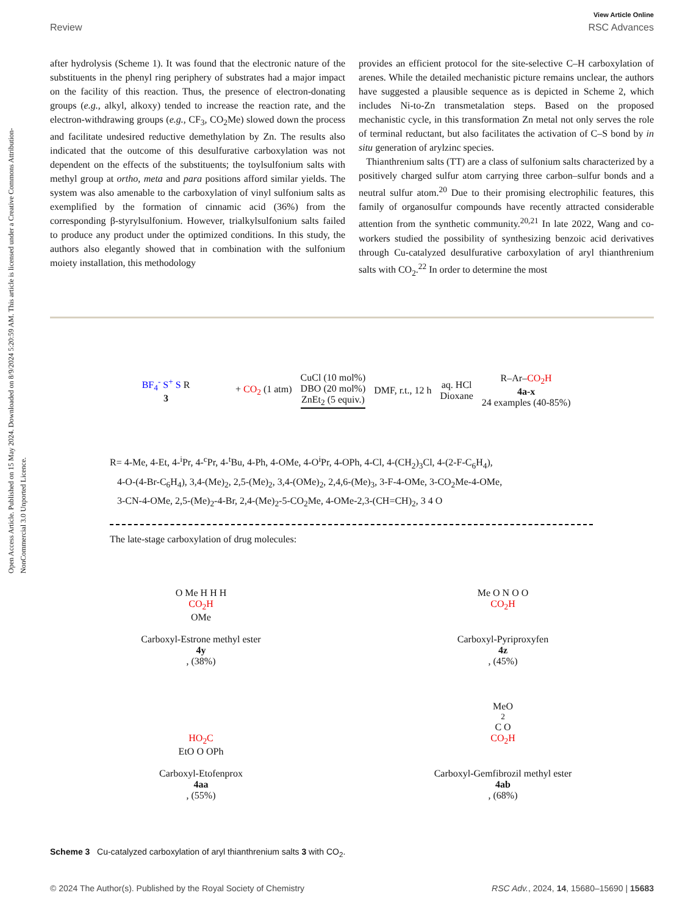Open Access Article. Published on 15 May 2024. Downloaded on 8/9/2024 5:20:59 AM. This article is licensed under a Creative Commons Attribution-NonCommercial 3.0 Unported Licence.
View Article Online
Review RSC Advances
after hydrolysis (Scheme 1). It was found that the electronic nature of the substituents in the phenyl ring periphery of substrates had a major impact on the facility of this reaction. Thus, the presence of electron-donating groups (e.g., alkyl, alkoxy) tended to increase the reaction rate, and the electron-withdrawing groups (e.g., CF<sub>3</sub>, CO<sub>2</sub>Me) slowed down the process and facilitate undesired reductive demethylation by Zn. The results also indicated that the outcome of this desulfurative carboxylation was not dependent on the effects of the substituents; the toylsulfonium salts with methyl group at ortho, meta and para positions afford similar yields. The system was also amenable to the carboxylation of vinyl sulfonium salts as exemplified by the formation of cinnamic acid (36%) from the corresponding β-styrylsulfonium. However, trialkylsulfonium salts failed to produce any product under the optimized conditions. In this study, the authors also elegantly showed that in combination with the sulfonium moiety installation, this methodology
provides an efficient protocol for the site-selective C–H carboxylation of arenes. While the detailed mechanistic picture remains unclear, the authors have suggested a plausible sequence as is depicted in Scheme 2, which includes Ni-to-Zn transmetalation steps. Based on the proposed mechanistic cycle, in this transformation Zn metal not only serves the role of terminal reductant, but also facilitates the activation of C–S bond by in situ generation of arylzinc species.
Thianthrenium salts (TT) are a class of sulfonium salts characterized by a positively charged sulfur atom carrying three carbon–sulfur bonds and a neutral sulfur atom.<sup>20</sup> Due to their promising electrophilic features, this family of organosulfur compounds have recently attracted considerable attention from the synthetic community.<sup>20,21</sup> In late 2022, Wang and co-workers studied the possibility of synthesizing benzoic acid derivatives through Cu-catalyzed desulfurative carboxylation of aryl thianthrenium salts with CO<sub>2</sub>.<sup>22</sup> In order to determine the most
BF<sub>4</sub><sup>-</sup> S<sup>+</sup> S R
3
+ CO<sub>2</sub> (1 atm)
CuCl (10 mol%)
DBO (20 mol%)
ZnEt<sub>2</sub> (5 equiv.)
DMF, r.t., 12 h
aq. HCl
Dioxane
R–Ar–CO<sub>2</sub>H
4a-x
24 examples (40-85%)
R= 4-Me, 4-Et, 4-<sup>i</sup>Pr, 4-<sup>c</sup>Pr, 4-<sup>t</sup>Bu, 4-Ph, 4-OMe, 4-O<sup>i</sup>Pr, 4-OPh, 4-Cl, 4-(CH<sub>2</sub>)<sub>3</sub>Cl, 4-(2-F-C<sub>6</sub>H<sub>4</sub>),
4-O-(4-Br-C<sub>6</sub>H<sub>4</sub>), 3,4-(Me)<sub>2</sub>, 2,5-(Me)<sub>2</sub>, 3,4-(OMe)<sub>2</sub>, 2,4,6-(Me)<sub>3</sub>, 3-F-4-OMe, 3-CO<sub>2</sub>Me-4-OMe,
3-CN-4-OMe, 2,5-(Me)<sub>2</sub>-4-Br, 2,4-(Me)<sub>2</sub>-5-CO<sub>2</sub>Me, 4-OMe-2,3-(CH=CH)<sub>2</sub>, 3 4 O
The late-stage carboxylation of drug molecules:
O Me H H H
CO<sub>2</sub>H
OMe
Carboxyl-Estrone methyl ester
4y, (38%)
Me O N O O
CO<sub>2</sub>H
Carboxyl-Pyriproxyfen
4z, (45%)
HO<sub>2</sub>C
EtO O OPh
Carboxyl-Etofenprox
4aa, (55%)
MeO<sub>2</sub>C O
CO<sub>2</sub>H
Carboxyl-Gemfibrozil methyl ester
4ab, (68%)
Scheme 3 Cu-catalyzed carboxylation of aryl thianthrenium salts 3 with CO<sub>2</sub>.
© 2024 The Author(s). Published by the Royal Society of Chemistry RSC Adv., 2024, 14, 15680–15690 | 15683